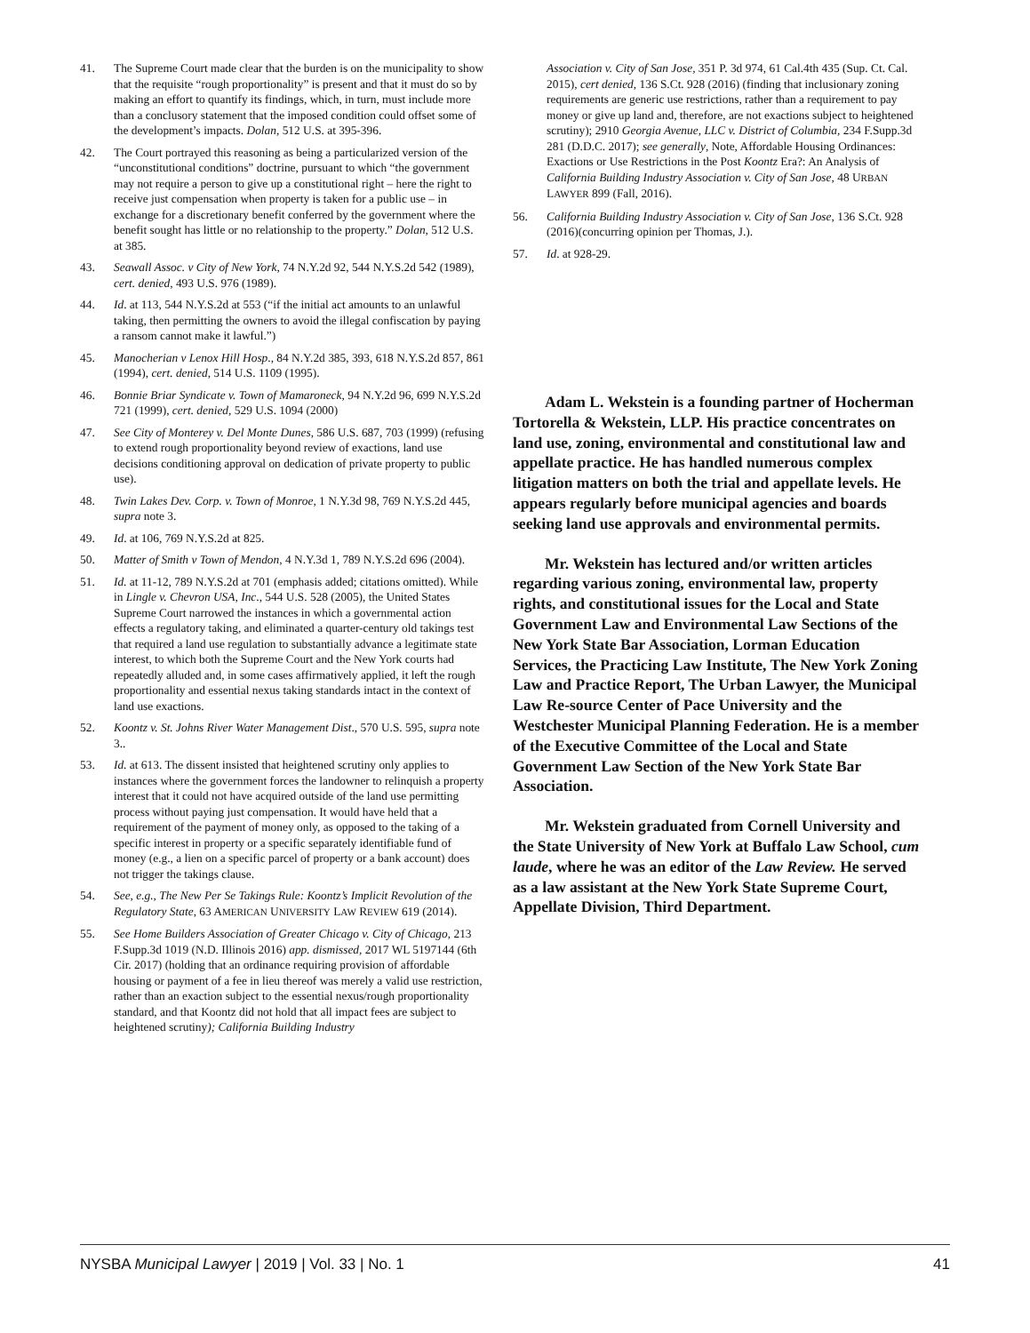41. The Supreme Court made clear that the burden is on the municipality to show that the requisite “rough proportionality” is present and that it must do so by making an effort to quantify its findings, which, in turn, must include more than a conclusory statement that the imposed condition could offset some of the development’s impacts. Dolan, 512 U.S. at 395-396.
42. The Court portrayed this reasoning as being a particularized version of the “unconstitutional conditions” doctrine, pursuant to which “the government may not require a person to give up a constitutional right – here the right to receive just compensation when property is taken for a public use – in exchange for a discretionary benefit conferred by the government where the benefit sought has little or no relationship to the property.” Dolan, 512 U.S. at 385.
43. Seawall Assoc. v City of New York, 74 N.Y.2d 92, 544 N.Y.S.2d 542 (1989), cert. denied, 493 U.S. 976 (1989).
44. Id. at 113, 544 N.Y.S.2d at 553 (“if the initial act amounts to an unlawful taking, then permitting the owners to avoid the illegal confiscation by paying a ransom cannot make it lawful.”)
45. Manocherian v Lenox Hill Hosp., 84 N.Y.2d 385, 393, 618 N.Y.S.2d 857, 861 (1994), cert. denied, 514 U.S. 1109 (1995).
46. Bonnie Briar Syndicate v. Town of Mamaroneck, 94 N.Y.2d 96, 699 N.Y.S.2d 721 (1999), cert. denied, 529 U.S. 1094 (2000)
47. See City of Monterey v. Del Monte Dunes, 586 U.S. 687, 703 (1999) (refusing to extend rough proportionality beyond review of exactions, land use decisions conditioning approval on dedication of private property to public use).
48. Twin Lakes Dev. Corp. v. Town of Monroe, 1 N.Y.3d 98, 769 N.Y.S.2d 445, supra note 3.
49. Id. at 106, 769 N.Y.S.2d at 825.
50. Matter of Smith v Town of Mendon, 4 N.Y.3d 1, 789 N.Y.S.2d 696 (2004).
51. Id. at 11-12, 789 N.Y.S.2d at 701 (emphasis added; citations omitted). While in Lingle v. Chevron USA, Inc., 544 U.S. 528 (2005), the United States Supreme Court narrowed the instances in which a governmental action effects a regulatory taking, and eliminated a quarter-century old takings test that required a land use regulation to substantially advance a legitimate state interest, to which both the Supreme Court and the New York courts had repeatedly alluded and, in some cases affirmatively applied, it left the rough proportionality and essential nexus taking standards intact in the context of land use exactions.
52. Koontz v. St. Johns River Water Management Dist., 570 U.S. 595, supra note 3..
53. Id. at 613. The dissent insisted that heightened scrutiny only applies to instances where the government forces the landowner to relinquish a property interest that it could not have acquired outside of the land use permitting process without paying just compensation. It would have held that a requirement of the payment of money only, as opposed to the taking of a specific interest in property or a specific separately identifiable fund of money (e.g., a lien on a specific parcel of property or a bank account) does not trigger the takings clause.
54. See, e.g., The New Per Se Takings Rule: Koontz’s Implicit Revolution of the Regulatory State, 63 AMERICAN UNIVERSITY LAW REVIEW 619 (2014).
55. See Home Builders Association of Greater Chicago v. City of Chicago, 213 F.Supp.3d 1019 (N.D. Illinois 2016) app. dismissed, 2017 WL 5197144 (6th Cir. 2017) (holding that an ordinance requiring provision of affordable housing or payment of a fee in lieu thereof was merely a valid use restriction, rather than an exaction subject to the essential nexus/rough proportionality standard, and that Koontz did not hold that all impact fees are subject to heightened scrutiny); California Building Industry
Association v. City of San Jose, 351 P. 3d 974, 61 Cal.4th 435 (Sup. Ct. Cal. 2015), cert denied, 136 S.Ct. 928 (2016) (finding that inclusionary zoning requirements are generic use restrictions, rather than a requirement to pay money or give up land and, therefore, are not exactions subject to heightened scrutiny); 2910 Georgia Avenue, LLC v. District of Columbia, 234 F.Supp.3d 281 (D.D.C. 2017); see generally, Note, Affordable Housing Ordinances: Exactions or Use Restrictions in the Post Koontz Era?: An Analysis of California Building Industry Association v. City of San Jose, 48 URBAN LAWYER 899 (Fall, 2016).
56. California Building Industry Association v. City of San Jose, 136 S.Ct. 928 (2016)(concurring opinion per Thomas, J.).
57. Id. at 928-29.
Adam L. Wekstein is a founding partner of Hocherman Tortorella & Wekstein, LLP. His practice concentrates on land use, zoning, environmental and constitutional law and appellate practice. He has handled numerous complex litigation matters on both the trial and appellate levels. He appears regularly before municipal agencies and boards seeking land use approvals and environmental permits.
Mr. Wekstein has lectured and/or written articles regarding various zoning, environmental law, property rights, and constitutional issues for the Local and State Government Law and Environmental Law Sections of the New York State Bar Association, Lorman Education Services, the Practicing Law Institute, The New York Zoning Law and Practice Report, The Urban Lawyer, the Municipal Law Re-source Center of Pace University and the Westchester Municipal Planning Federation. He is a member of the Executive Committee of the Local and State Government Law Section of the New York State Bar Association.
Mr. Wekstein graduated from Cornell University and the State University of New York at Buffalo Law School, cum laude, where he was an editor of the Law Review. He served as a law assistant at the New York State Supreme Court, Appellate Division, Third Department.
NYSBA Municipal Lawyer | 2019 | Vol. 33 | No. 1 41